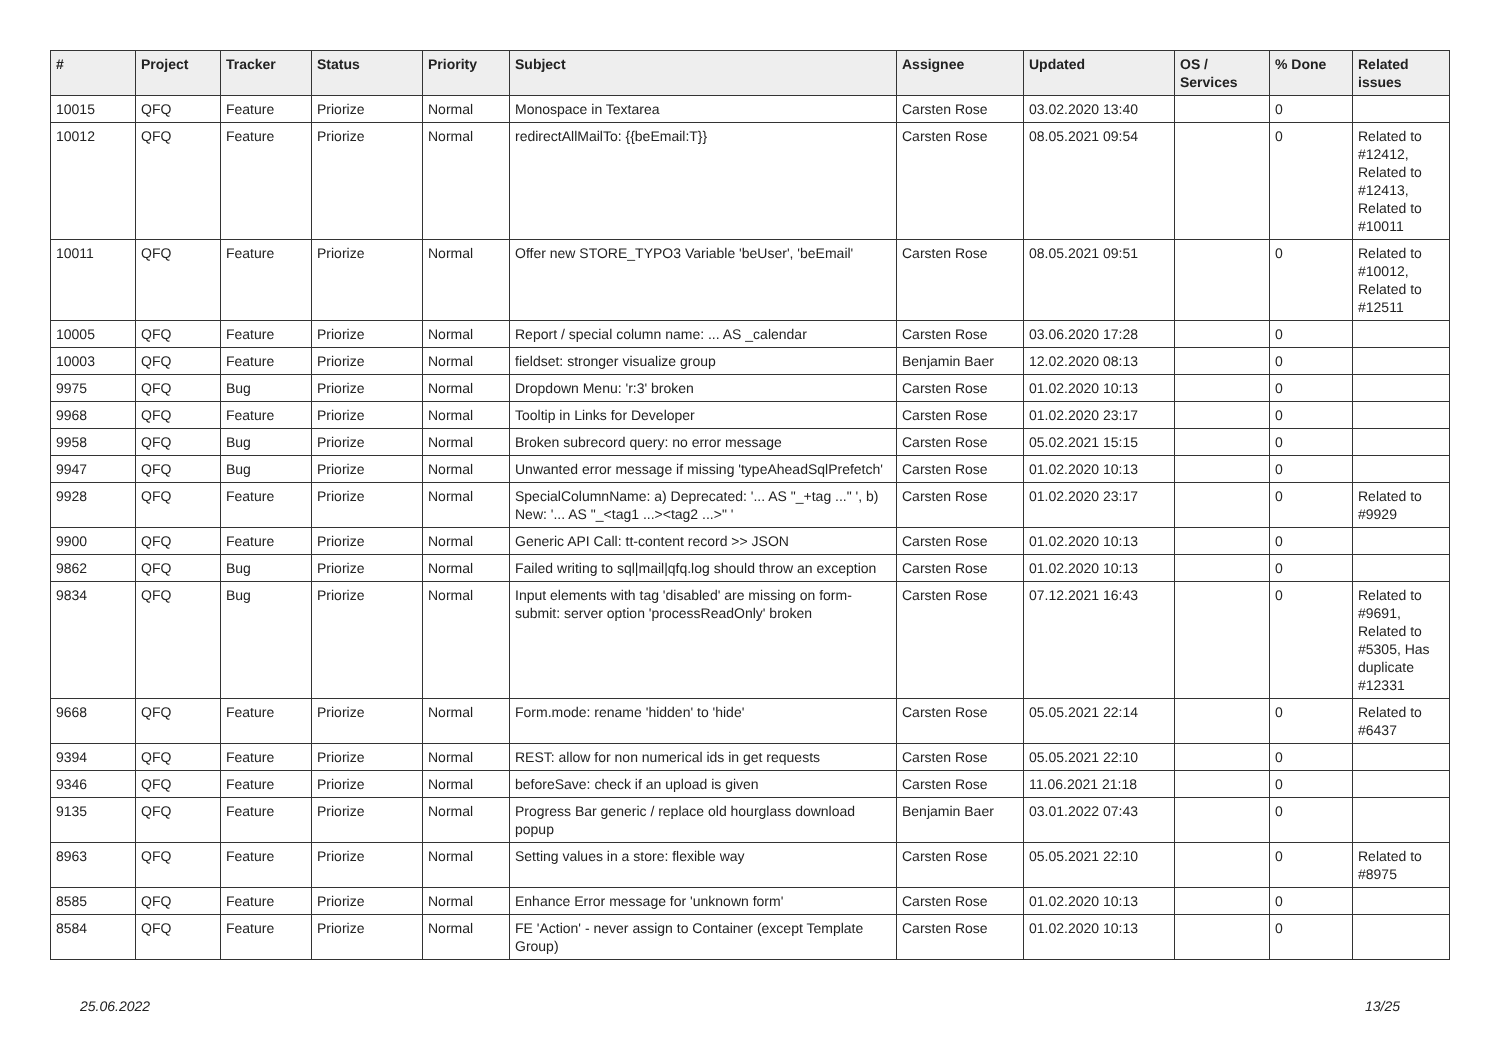| # | Project | Tracker | Status | Priority | Subject | Assignee | Updated | OS / Services | % Done | Related issues |
| --- | --- | --- | --- | --- | --- | --- | --- | --- | --- | --- |
| 10015 | QFQ | Feature | Priorize | Normal | Monospace in Textarea | Carsten Rose | 03.02.2020 13:40 | | 0 | |
| 10012 | QFQ | Feature | Priorize | Normal | redirectAllMailTo: {{beEmail:T}} | Carsten Rose | 08.05.2021 09:54 | | 0 | Related to #12412, Related to #12413, Related to #10011 |
| 10011 | QFQ | Feature | Priorize | Normal | Offer new STORE_TYPO3 Variable 'beUser', 'beEmail' | Carsten Rose | 08.05.2021 09:51 | | 0 | Related to #10012, Related to #12511 |
| 10005 | QFQ | Feature | Priorize | Normal | Report / special column name: ... AS _calendar | Carsten Rose | 03.06.2020 17:28 | | 0 | |
| 10003 | QFQ | Feature | Priorize | Normal | fieldset: stronger visualize group | Benjamin Baer | 12.02.2020 08:13 | | 0 | |
| 9975 | QFQ | Bug | Priorize | Normal | Dropdown Menu: 'r:3' broken | Carsten Rose | 01.02.2020 10:13 | | 0 | |
| 9968 | QFQ | Feature | Priorize | Normal | Tooltip in Links for Developer | Carsten Rose | 01.02.2020 23:17 | | 0 | |
| 9958 | QFQ | Bug | Priorize | Normal | Broken subrecord query: no error message | Carsten Rose | 05.02.2021 15:15 | | 0 | |
| 9947 | QFQ | Bug | Priorize | Normal | Unwanted error message if missing 'typeAheadSqlPrefetch' | Carsten Rose | 01.02.2020 10:13 | | 0 | |
| 9928 | QFQ | Feature | Priorize | Normal | SpecialColumnName: a) Deprecated: '... AS "_+tag ..." ', b) New: '... AS "_<tag1 ...><tag2 ...>" ' | Carsten Rose | 01.02.2020 23:17 | | 0 | Related to #9929 |
| 9900 | QFQ | Feature | Priorize | Normal | Generic API Call: tt-content record >> JSON | Carsten Rose | 01.02.2020 10:13 | | 0 | |
| 9862 | QFQ | Bug | Priorize | Normal | Failed writing to sql/mail/qfq.log should throw an exception | Carsten Rose | 01.02.2020 10:13 | | 0 | |
| 9834 | QFQ | Bug | Priorize | Normal | Input elements with tag 'disabled' are missing on form-submit: server option 'processReadOnly' broken | Carsten Rose | 07.12.2021 16:43 | | 0 | Related to #9691, Related to #5305, Has duplicate #12331 |
| 9668 | QFQ | Feature | Priorize | Normal | Form.mode: rename 'hidden' to 'hide' | Carsten Rose | 05.05.2021 22:14 | | 0 | Related to #6437 |
| 9394 | QFQ | Feature | Priorize | Normal | REST: allow for non numerical ids in get requests | Carsten Rose | 05.05.2021 22:10 | | 0 | |
| 9346 | QFQ | Feature | Priorize | Normal | beforeSave: check if an upload is given | Carsten Rose | 11.06.2021 21:18 | | 0 | |
| 9135 | QFQ | Feature | Priorize | Normal | Progress Bar generic / replace old hourglass download popup | Benjamin Baer | 03.01.2022 07:43 | | 0 | |
| 8963 | QFQ | Feature | Priorize | Normal | Setting values in a store: flexible way | Carsten Rose | 05.05.2021 22:10 | | 0 | Related to #8975 |
| 8585 | QFQ | Feature | Priorize | Normal | Enhance Error message for 'unknown form' | Carsten Rose | 01.02.2020 10:13 | | 0 | |
| 8584 | QFQ | Feature | Priorize | Normal | FE 'Action' - never assign to Container (except Template Group) | Carsten Rose | 01.02.2020 10:13 | | 0 | |
25.06.2022 13/25